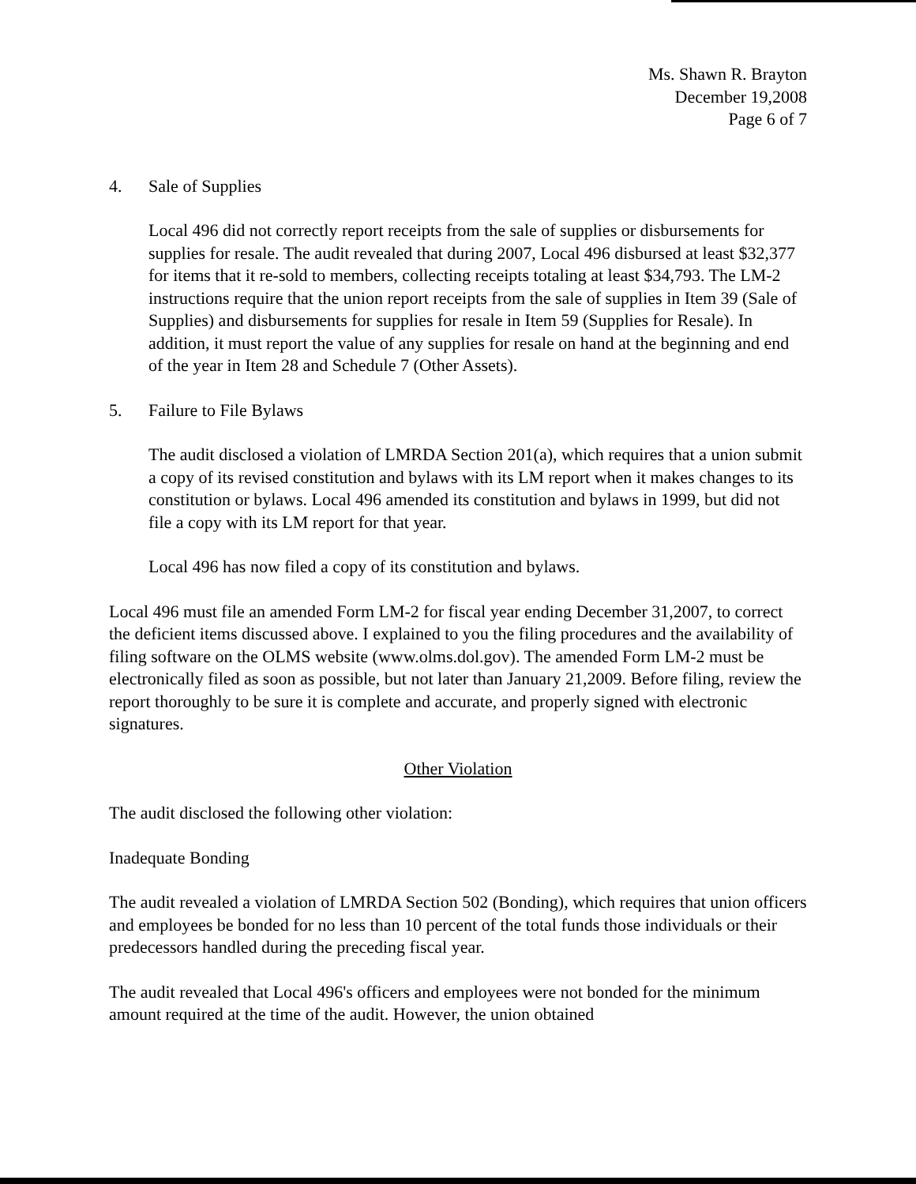Ms. Shawn R. Brayton
December 19,2008
Page 6 of 7
4. Sale of Supplies
Local 496 did not correctly report receipts from the sale of supplies or disbursements for supplies for resale. The audit revealed that during 2007, Local 496 disbursed at least $32,377 for items that it re-sold to members, collecting receipts totaling at least $34,793. The LM-2 instructions require that the union report receipts from the sale of supplies in Item 39 (Sale of Supplies) and disbursements for supplies for resale in Item 59 (Supplies for Resale). In addition, it must report the value of any supplies for resale on hand at the beginning and end of the year in Item 28 and Schedule 7 (Other Assets).
5. Failure to File Bylaws
The audit disclosed a violation of LMRDA Section 201(a), which requires that a union submit a copy of its revised constitution and bylaws with its LM report when it makes changes to its constitution or bylaws. Local 496 amended its constitution and bylaws in 1999, but did not file a copy with its LM report for that year.
Local 496 has now filed a copy of its constitution and bylaws.
Local 496 must file an amended Form LM-2 for fiscal year ending December 31,2007, to correct the deficient items discussed above. I explained to you the filing procedures and the availability of filing software on the OLMS website (www.olms.dol.gov). The amended Form LM-2 must be electronically filed as soon as possible, but not later than January 21,2009. Before filing, review the report thoroughly to be sure it is complete and accurate, and properly signed with electronic signatures.
Other Violation
The audit disclosed the following other violation:
Inadequate Bonding
The audit revealed a violation of LMRDA Section 502 (Bonding), which requires that union officers and employees be bonded for no less than 10 percent of the total funds those individuals or their predecessors handled during the preceding fiscal year.
The audit revealed that Local 496's officers and employees were not bonded for the minimum amount required at the time of the audit. However, the union obtained